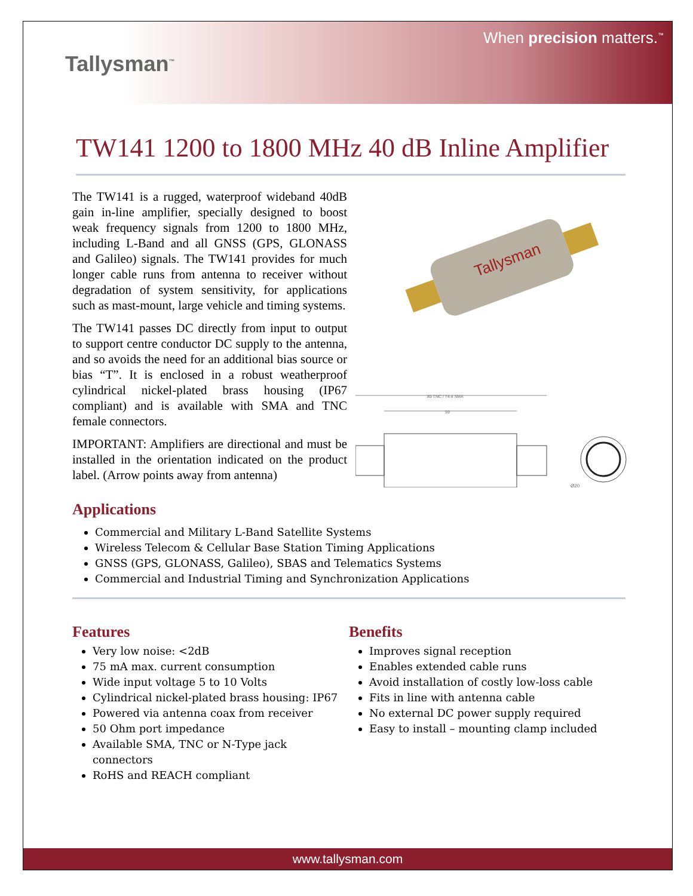Tallysman<sup>™</sup>
When precision matters.<sup>™</sup>
TW141 1200 to 1800 MHz 40 dB Inline Amplifier
The TW141 is a rugged, waterproof wideband 40dB gain in-line amplifier, specially designed to boost weak frequency signals from 1200 to 1800 MHz, including L-Band and all GNSS (GPS, GLONASS and Galileo) signals. The TW141 provides for much longer cable runs from antenna to receiver without degradation of system sensitivity, for applications such as mast-mount, large vehicle and timing systems.
The TW141 passes DC directly from input to output to support centre conductor DC supply to the antenna, and so avoids the need for an additional bias source or bias “T”. It is enclosed in a robust weatherproof cylindrical nickel-plated brass housing (IP67 compliant) and is available with SMA and TNC female connectors.
IMPORTANT: Amplifiers are directional and must be installed in the orientation indicated on the product label. (Arrow points away from antenna)
Tallysman
85 TNC / 74.4 SMA
59
Ø20
Applications
Commercial and Military L-Band Satellite Systems
Wireless Telecom & Cellular Base Station Timing Applications
GNSS (GPS, GLONASS, Galileo), SBAS and Telematics Systems
Commercial and Industrial Timing and Synchronization Applications
Features
Very low noise: <2dB
75 mA max. current consumption
Wide input voltage 5 to 10 Volts
Cylindrical nickel-plated brass housing: IP67
Powered via antenna coax from receiver
50 Ohm port impedance
Available SMA, TNC or N-Type jack connectors
RoHS and REACH compliant
Benefits
Improves signal reception
Enables extended cable runs
Avoid installation of costly low-loss cable
Fits in line with antenna cable
No external DC power supply required
Easy to install – mounting clamp included
www.tallysman.com